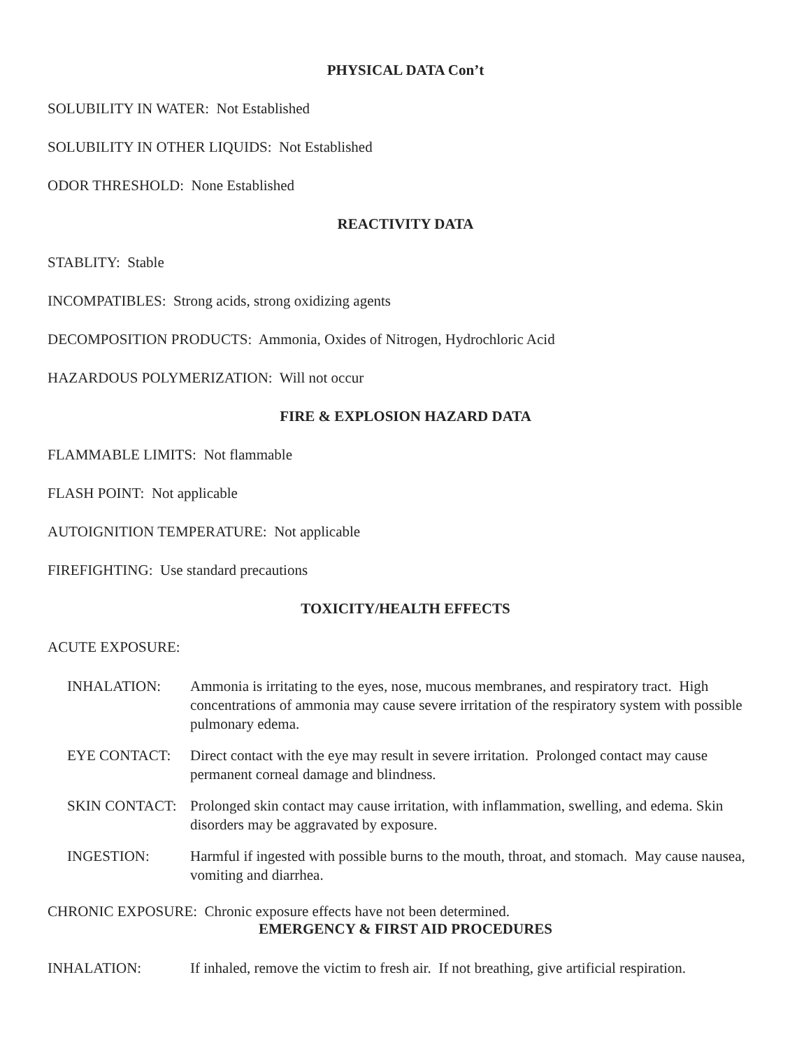PHYSICAL DATA Con’t
SOLUBILITY IN WATER: Not Established
SOLUBILITY IN OTHER LIQUIDS: Not Established
ODOR THRESHOLD: None Established
REACTIVITY DATA
STABLITY: Stable
INCOMPATIBLES: Strong acids, strong oxidizing agents
DECOMPOSITION PRODUCTS: Ammonia, Oxides of Nitrogen, Hydrochloric Acid
HAZARDOUS POLYMERIZATION: Will not occur
FIRE & EXPLOSION HAZARD DATA
FLAMMABLE LIMITS: Not flammable
FLASH POINT: Not applicable
AUTOIGNITION TEMPERATURE: Not applicable
FIREFIGHTING: Use standard precautions
TOXICITY/HEALTH EFFECTS
ACUTE EXPOSURE:
INHALATION: Ammonia is irritating to the eyes, nose, mucous membranes, and respiratory tract. High concentrations of ammonia may cause severe irritation of the respiratory system with possible pulmonary edema.
EYE CONTACT: Direct contact with the eye may result in severe irritation. Prolonged contact may cause permanent corneal damage and blindness.
SKIN CONTACT: Prolonged skin contact may cause irritation, with inflammation, swelling, and edema. Skin disorders may be aggravated by exposure.
INGESTION: Harmful if ingested with possible burns to the mouth, throat, and stomach. May cause nausea, vomiting and diarrhea.
CHRONIC EXPOSURE: Chronic exposure effects have not been determined.
EMERGENCY & FIRST AID PROCEDURES
INHALATION: If inhaled, remove the victim to fresh air. If not breathing, give artificial respiration.